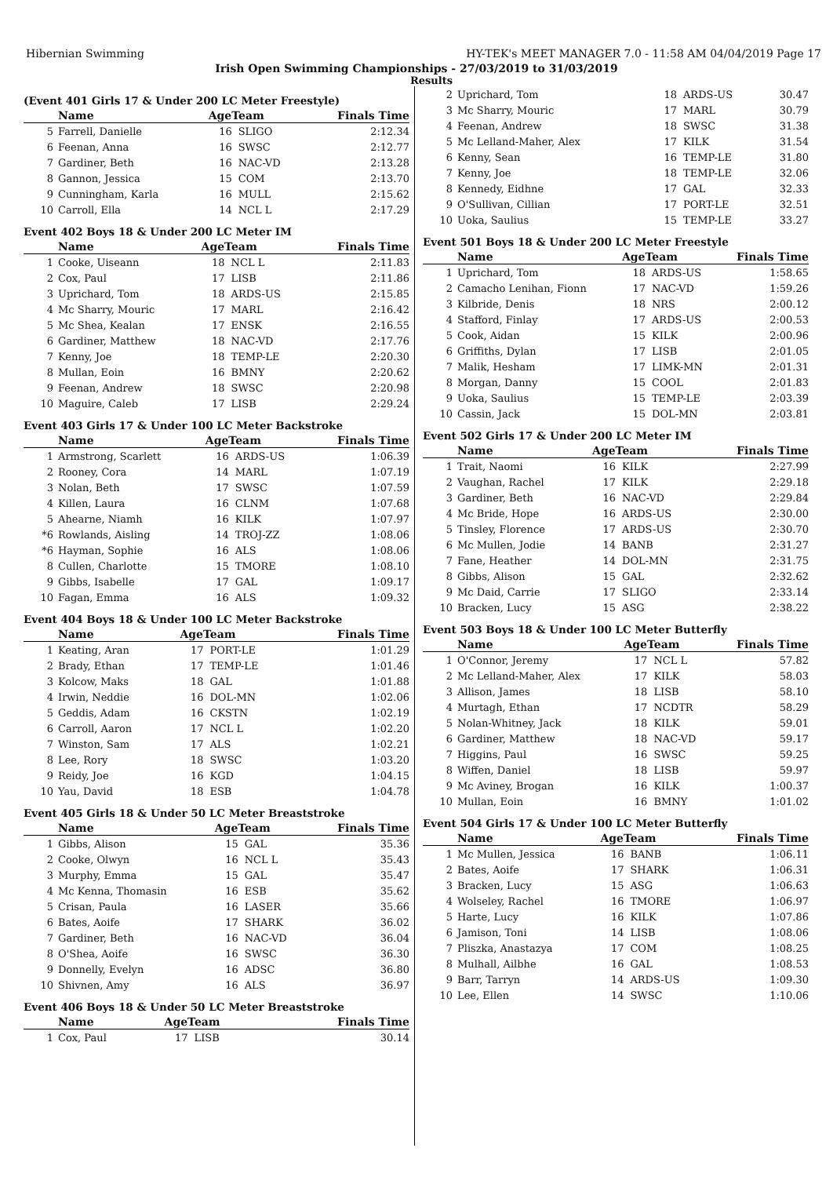Hibernian Swimming HY-TEK's MEET MANAGER 7.0 - 11:58 AM 04/04/2019 Page 17
Irish Open Swimming Championships - 27/03/2019 to 31/03/2019
Results
(Event 401 Girls 17 & Under 200 LC Meter Freestyle)
| | Name | AgeTeam | | Finals Time |
| --- | --- | --- | --- | --- |
| 5 | Farrell, Danielle | 16 | SLIGO | 2:12.34 |
| 6 | Feenan, Anna | 16 | SWSC | 2:12.77 |
| 7 | Gardiner, Beth | 16 | NAC-VD | 2:13.28 |
| 8 | Gannon, Jessica | 15 | COM | 2:13.70 |
| 9 | Cunningham, Karla | 16 | MULL | 2:15.62 |
| 10 | Carroll, Ella | 14 | NCL L | 2:17.29 |
Event 402 Boys 18 & Under 200 LC Meter IM
| | Name | AgeTeam | | Finals Time |
| --- | --- | --- | --- | --- |
| 1 | Cooke, Uiseann | 18 | NCL L | 2:11.83 |
| 2 | Cox, Paul | 17 | LISB | 2:11.86 |
| 3 | Uprichard, Tom | 18 | ARDS-US | 2:15.85 |
| 4 | Mc Sharry, Mouric | 17 | MARL | 2:16.42 |
| 5 | Mc Shea, Kealan | 17 | ENSK | 2:16.55 |
| 6 | Gardiner, Matthew | 18 | NAC-VD | 2:17.76 |
| 7 | Kenny, Joe | 18 | TEMP-LE | 2:20.30 |
| 8 | Mullan, Eoin | 16 | BMNY | 2:20.62 |
| 9 | Feenan, Andrew | 18 | SWSC | 2:20.98 |
| 10 | Maguire, Caleb | 17 | LISB | 2:29.24 |
Event 403 Girls 17 & Under 100 LC Meter Backstroke
| | Name | AgeTeam | | Finals Time |
| --- | --- | --- | --- | --- |
| 1 | Armstrong, Scarlett | 16 | ARDS-US | 1:06.39 |
| 2 | Rooney, Cora | 14 | MARL | 1:07.19 |
| 3 | Nolan, Beth | 17 | SWSC | 1:07.59 |
| 4 | Killen, Laura | 16 | CLNM | 1:07.68 |
| 5 | Ahearne, Niamh | 16 | KILK | 1:07.97 |
| *6 | Rowlands, Aisling | 14 | TROJ-ZZ | 1:08.06 |
| *6 | Hayman, Sophie | 16 | ALS | 1:08.06 |
| 8 | Cullen, Charlotte | 15 | TMORE | 1:08.10 |
| 9 | Gibbs, Isabelle | 17 | GAL | 1:09.17 |
| 10 | Fagan, Emma | 16 | ALS | 1:09.32 |
Event 404 Boys 18 & Under 100 LC Meter Backstroke
| | Name | AgeTeam | | Finals Time |
| --- | --- | --- | --- | --- |
| 1 | Keating, Aran | 17 | PORT-LE | 1:01.29 |
| 2 | Brady, Ethan | 17 | TEMP-LE | 1:01.46 |
| 3 | Kolcow, Maks | 18 | GAL | 1:01.88 |
| 4 | Irwin, Neddie | 16 | DOL-MN | 1:02.06 |
| 5 | Geddis, Adam | 16 | CKSTN | 1:02.19 |
| 6 | Carroll, Aaron | 17 | NCL L | 1:02.20 |
| 7 | Winston, Sam | 17 | ALS | 1:02.21 |
| 8 | Lee, Rory | 18 | SWSC | 1:03.20 |
| 9 | Reidy, Joe | 16 | KGD | 1:04.15 |
| 10 | Yau, David | 18 | ESB | 1:04.78 |
Event 405 Girls 18 & Under 50 LC Meter Breaststroke
| | Name | AgeTeam | | Finals Time |
| --- | --- | --- | --- | --- |
| 1 | Gibbs, Alison | 15 | GAL | 35.36 |
| 2 | Cooke, Olwyn | 16 | NCL L | 35.43 |
| 3 | Murphy, Emma | 15 | GAL | 35.47 |
| 4 | Mc Kenna, Thomasin | 16 | ESB | 35.62 |
| 5 | Crisan, Paula | 16 | LASER | 35.66 |
| 6 | Bates, Aoife | 17 | SHARK | 36.02 |
| 7 | Gardiner, Beth | 16 | NAC-VD | 36.04 |
| 8 | O'Shea, Aoife | 16 | SWSC | 36.30 |
| 9 | Donnelly, Evelyn | 16 | ADSC | 36.80 |
| 10 | Shivnen, Amy | 16 | ALS | 36.97 |
Event 406 Boys 18 & Under 50 LC Meter Breaststroke
| | Name | AgeTeam | | Finals Time |
| --- | --- | --- | --- | --- |
| 1 | Cox, Paul | 17 | LISB | 30.14 |
| 2 | Uprichard, Tom | 18 | ARDS-US | 30.47 |
| 3 | Mc Sharry, Mouric | 17 | MARL | 30.79 |
| 4 | Feenan, Andrew | 18 | SWSC | 31.38 |
| 5 | Mc Lelland-Maher, Alex | 17 | KILK | 31.54 |
| 6 | Kenny, Sean | 16 | TEMP-LE | 31.80 |
| 7 | Kenny, Joe | 18 | TEMP-LE | 32.06 |
| 8 | Kennedy, Eidhne | 17 | GAL | 32.33 |
| 9 | O'Sullivan, Cillian | 17 | PORT-LE | 32.51 |
| 10 | Uoka, Saulius | 15 | TEMP-LE | 33.27 |
Event 501 Boys 18 & Under 200 LC Meter Freestyle
| | Name | AgeTeam | | Finals Time |
| --- | --- | --- | --- | --- |
| 1 | Uprichard, Tom | 18 | ARDS-US | 1:58.65 |
| 2 | Camacho Lenihan, Fionn | 17 | NAC-VD | 1:59.26 |
| 3 | Kilbride, Denis | 18 | NRS | 2:00.12 |
| 4 | Stafford, Finlay | 17 | ARDS-US | 2:00.53 |
| 5 | Cook, Aidan | 15 | KILK | 2:00.96 |
| 6 | Griffiths, Dylan | 17 | LISB | 2:01.05 |
| 7 | Malik, Hesham | 17 | LIMK-MN | 2:01.31 |
| 8 | Morgan, Danny | 15 | COOL | 2:01.83 |
| 9 | Uoka, Saulius | 15 | TEMP-LE | 2:03.39 |
| 10 | Cassin, Jack | 15 | DOL-MN | 2:03.81 |
Event 502 Girls 17 & Under 200 LC Meter IM
| | Name | AgeTeam | | Finals Time |
| --- | --- | --- | --- | --- |
| 1 | Trait, Naomi | 16 | KILK | 2:27.99 |
| 2 | Vaughan, Rachel | 17 | KILK | 2:29.18 |
| 3 | Gardiner, Beth | 16 | NAC-VD | 2:29.84 |
| 4 | Mc Bride, Hope | 16 | ARDS-US | 2:30.00 |
| 5 | Tinsley, Florence | 17 | ARDS-US | 2:30.70 |
| 6 | Mc Mullen, Jodie | 14 | BANB | 2:31.27 |
| 7 | Fane, Heather | 14 | DOL-MN | 2:31.75 |
| 8 | Gibbs, Alison | 15 | GAL | 2:32.62 |
| 9 | Mc Daid, Carrie | 17 | SLIGO | 2:33.14 |
| 10 | Bracken, Lucy | 15 | ASG | 2:38.22 |
Event 503 Boys 18 & Under 100 LC Meter Butterfly
| | Name | AgeTeam | | Finals Time |
| --- | --- | --- | --- | --- |
| 1 | O'Connor, Jeremy | 17 | NCL L | 57.82 |
| 2 | Mc Lelland-Maher, Alex | 17 | KILK | 58.03 |
| 3 | Allison, James | 18 | LISB | 58.10 |
| 4 | Murtagh, Ethan | 17 | NCDTR | 58.29 |
| 5 | Nolan-Whitney, Jack | 18 | KILK | 59.01 |
| 6 | Gardiner, Matthew | 18 | NAC-VD | 59.17 |
| 7 | Higgins, Paul | 16 | SWSC | 59.25 |
| 8 | Wiffen, Daniel | 18 | LISB | 59.97 |
| 9 | Mc Aviney, Brogan | 16 | KILK | 1:00.37 |
| 10 | Mullan, Eoin | 16 | BMNY | 1:01.02 |
Event 504 Girls 17 & Under 100 LC Meter Butterfly
| | Name | AgeTeam | | Finals Time |
| --- | --- | --- | --- | --- |
| 1 | Mc Mullen, Jessica | 16 | BANB | 1:06.11 |
| 2 | Bates, Aoife | 17 | SHARK | 1:06.31 |
| 3 | Bracken, Lucy | 15 | ASG | 1:06.63 |
| 4 | Wolseley, Rachel | 16 | TMORE | 1:06.97 |
| 5 | Harte, Lucy | 16 | KILK | 1:07.86 |
| 6 | Jamison, Toni | 14 | LISB | 1:08.06 |
| 7 | Pliszka, Anastazya | 17 | COM | 1:08.25 |
| 8 | Mulhall, Ailbhe | 16 | GAL | 1:08.53 |
| 9 | Barr, Tarryn | 14 | ARDS-US | 1:09.30 |
| 10 | Lee, Ellen | 14 | SWSC | 1:10.06 |